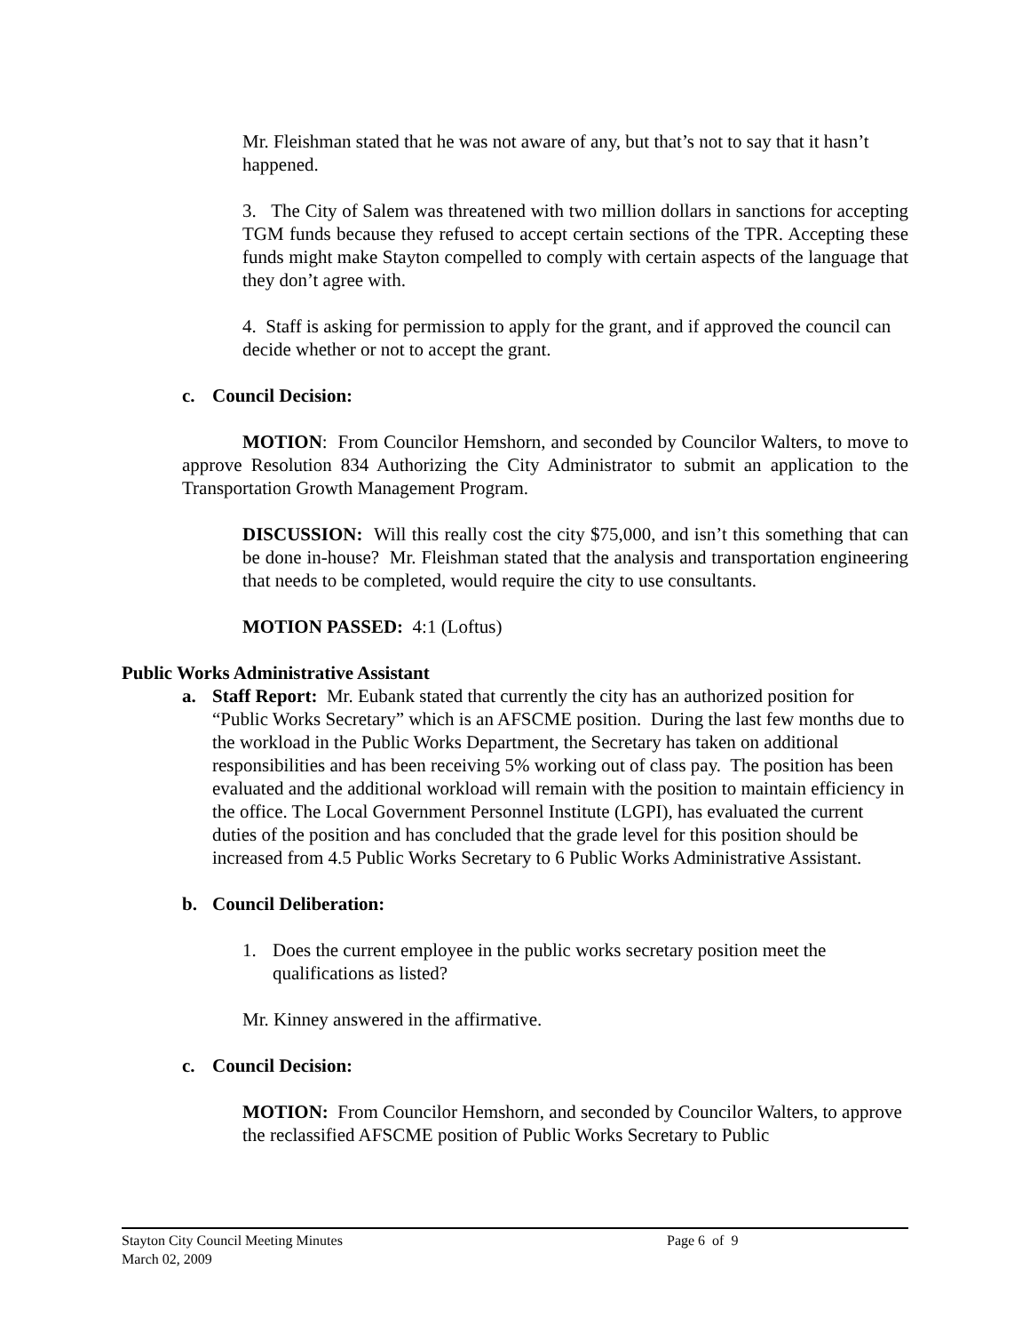Mr. Fleishman stated that he was not aware of any, but that’s not to say that it hasn’t happened.
3. The City of Salem was threatened with two million dollars in sanctions for accepting TGM funds because they refused to accept certain sections of the TPR. Accepting these funds might make Stayton compelled to comply with certain aspects of the language that they don’t agree with.
4. Staff is asking for permission to apply for the grant, and if approved the council can decide whether or not to accept the grant.
c. Council Decision:
MOTION: From Councilor Hemshorn, and seconded by Councilor Walters, to move to approve Resolution 834 Authorizing the City Administrator to submit an application to the Transportation Growth Management Program.
DISCUSSION: Will this really cost the city $75,000, and isn’t this something that can be done in-house? Mr. Fleishman stated that the analysis and transportation engineering that needs to be completed, would require the city to use consultants.
MOTION PASSED: 4:1 (Loftus)
Public Works Administrative Assistant
a. Staff Report: Mr. Eubank stated that currently the city has an authorized position for “Public Works Secretary” which is an AFSCME position. During the last few months due to the workload in the Public Works Department, the Secretary has taken on additional responsibilities and has been receiving 5% working out of class pay. The position has been evaluated and the additional workload will remain with the position to maintain efficiency in the office. The Local Government Personnel Institute (LGPI), has evaluated the current duties of the position and has concluded that the grade level for this position should be increased from 4.5 Public Works Secretary to 6 Public Works Administrative Assistant.
b. Council Deliberation:
1. Does the current employee in the public works secretary position meet the qualifications as listed?
Mr. Kinney answered in the affirmative.
c. Council Decision:
MOTION: From Councilor Hemshorn, and seconded by Councilor Walters, to approve the reclassified AFSCME position of Public Works Secretary to Public
Stayton City Council Meeting Minutes Page 6 of 9
March 02, 2009